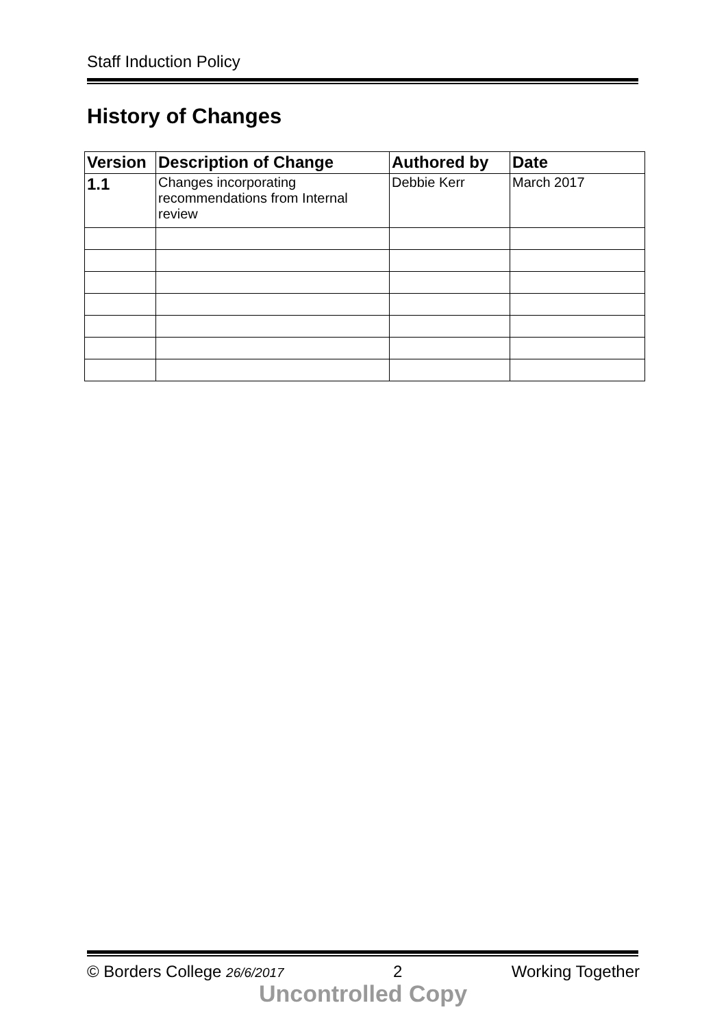Staff Induction Policy
History of Changes
| Version | Description of Change | Authored by | Date |
| --- | --- | --- | --- |
| 1.1 | Changes incorporating recommendations from Internal review | Debbie Kerr | March 2017 |
© Borders College 26/6/2017 2 Working Together
Uncontrolled Copy